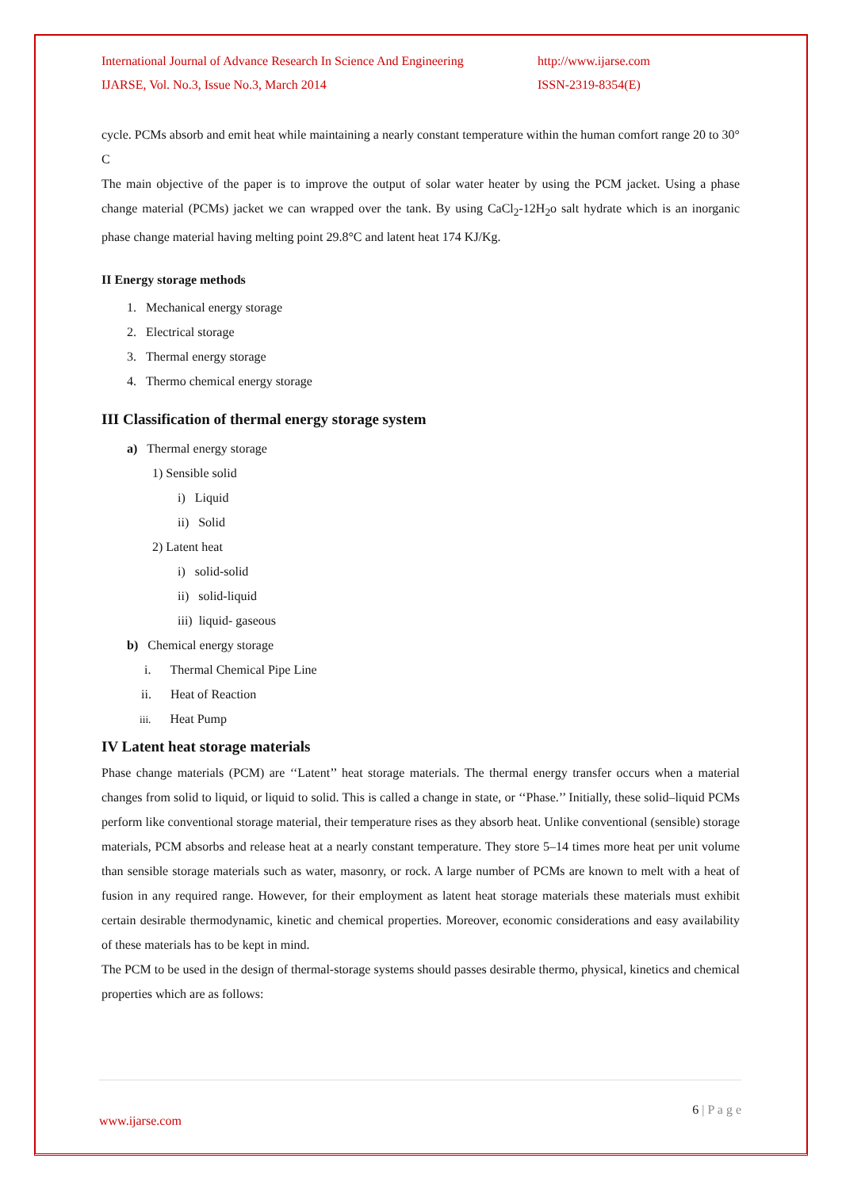International Journal of Advance Research In Science And Engineering
http://www.ijarse.com
IJARSE, Vol. No.3, Issue No.3, March 2014 ISSN-2319-8354(E)
cycle. PCMs absorb and emit heat while maintaining a nearly constant temperature within the human comfort range 20 to 30° C
The main objective of the paper is to improve the output of solar water heater by using the PCM jacket. Using a phase change material (PCMs) jacket we can wrapped over the tank. By using CaCl<sub>2</sub>-12H<sub>2</sub>o salt hydrate which is an inorganic phase change material having melting point 29.8°C and latent heat 174 KJ/Kg.
II Energy storage methods
1. Mechanical energy storage
2. Electrical storage
3. Thermal energy storage
4. Thermo chemical energy storage
III Classification of thermal energy storage system
a) Thermal energy storage
1) Sensible solid
i) Liquid
ii) Solid
2) Latent heat
i) solid-solid
ii) solid-liquid
iii) liquid- gaseous
b) Chemical energy storage
i. Thermal Chemical Pipe Line
ii. Heat of Reaction
iii. Heat Pump
IV Latent heat storage materials
Phase change materials (PCM) are ‘‘Latent’’ heat storage materials. The thermal energy transfer occurs when a material changes from solid to liquid, or liquid to solid. This is called a change in state, or ‘‘Phase.’’ Initially, these solid–liquid PCMs perform like conventional storage material, their temperature rises as they absorb heat. Unlike conventional (sensible) storage materials, PCM absorbs and release heat at a nearly constant temperature. They store 5–14 times more heat per unit volume than sensible storage materials such as water, masonry, or rock. A large number of PCMs are known to melt with a heat of fusion in any required range. However, for their employment as latent heat storage materials these materials must exhibit certain desirable thermodynamic, kinetic and chemical properties. Moreover, economic considerations and easy availability of these materials has to be kept in mind.
The PCM to be used in the design of thermal-storage systems should passes desirable thermo, physical, kinetics and chemical properties which are as follows:
6 | P a g e
www.ijarse.com